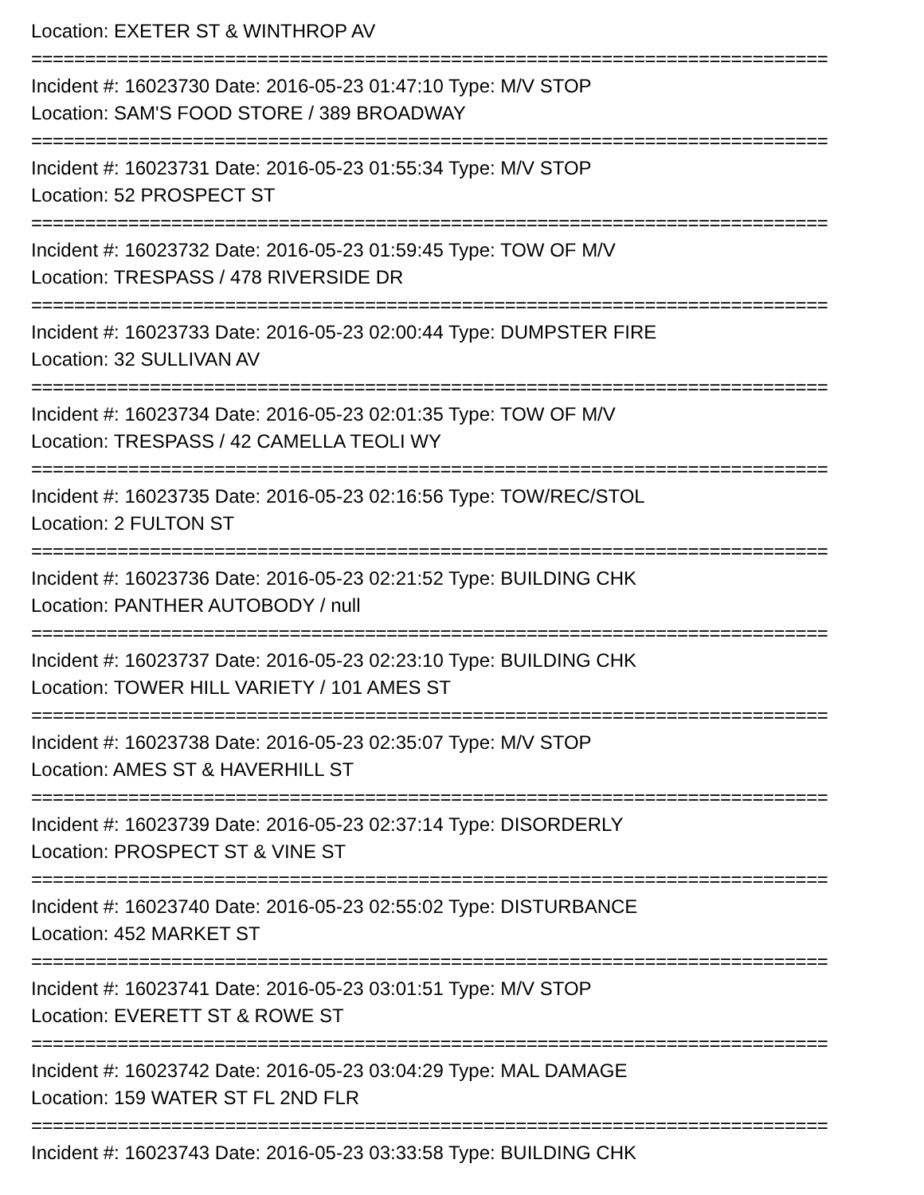Location: EXETER ST & WINTHROP AV
==========================================================================
Incident #: 16023730 Date: 2016-05-23 01:47:10 Type: M/V STOP
Location: SAM'S FOOD STORE / 389 BROADWAY
==========================================================================
Incident #: 16023731 Date: 2016-05-23 01:55:34 Type: M/V STOP
Location: 52 PROSPECT ST
==========================================================================
Incident #: 16023732 Date: 2016-05-23 01:59:45 Type: TOW OF M/V
Location: TRESPASS / 478 RIVERSIDE DR
==========================================================================
Incident #: 16023733 Date: 2016-05-23 02:00:44 Type: DUMPSTER FIRE
Location: 32 SULLIVAN AV
==========================================================================
Incident #: 16023734 Date: 2016-05-23 02:01:35 Type: TOW OF M/V
Location: TRESPASS / 42 CAMELLA TEOLI WY
==========================================================================
Incident #: 16023735 Date: 2016-05-23 02:16:56 Type: TOW/REC/STOL
Location: 2 FULTON ST
==========================================================================
Incident #: 16023736 Date: 2016-05-23 02:21:52 Type: BUILDING CHK
Location: PANTHER AUTOBODY / null
==========================================================================
Incident #: 16023737 Date: 2016-05-23 02:23:10 Type: BUILDING CHK
Location: TOWER HILL VARIETY / 101 AMES ST
==========================================================================
Incident #: 16023738 Date: 2016-05-23 02:35:07 Type: M/V STOP
Location: AMES ST & HAVERHILL ST
==========================================================================
Incident #: 16023739 Date: 2016-05-23 02:37:14 Type: DISORDERLY
Location: PROSPECT ST & VINE ST
==========================================================================
Incident #: 16023740 Date: 2016-05-23 02:55:02 Type: DISTURBANCE
Location: 452 MARKET ST
==========================================================================
Incident #: 16023741 Date: 2016-05-23 03:01:51 Type: M/V STOP
Location: EVERETT ST & ROWE ST
==========================================================================
Incident #: 16023742 Date: 2016-05-23 03:04:29 Type: MAL DAMAGE
Location: 159 WATER ST FL 2ND FLR
==========================================================================
Incident #: 16023743 Date: 2016-05-23 03:33:58 Type: BUILDING CHK